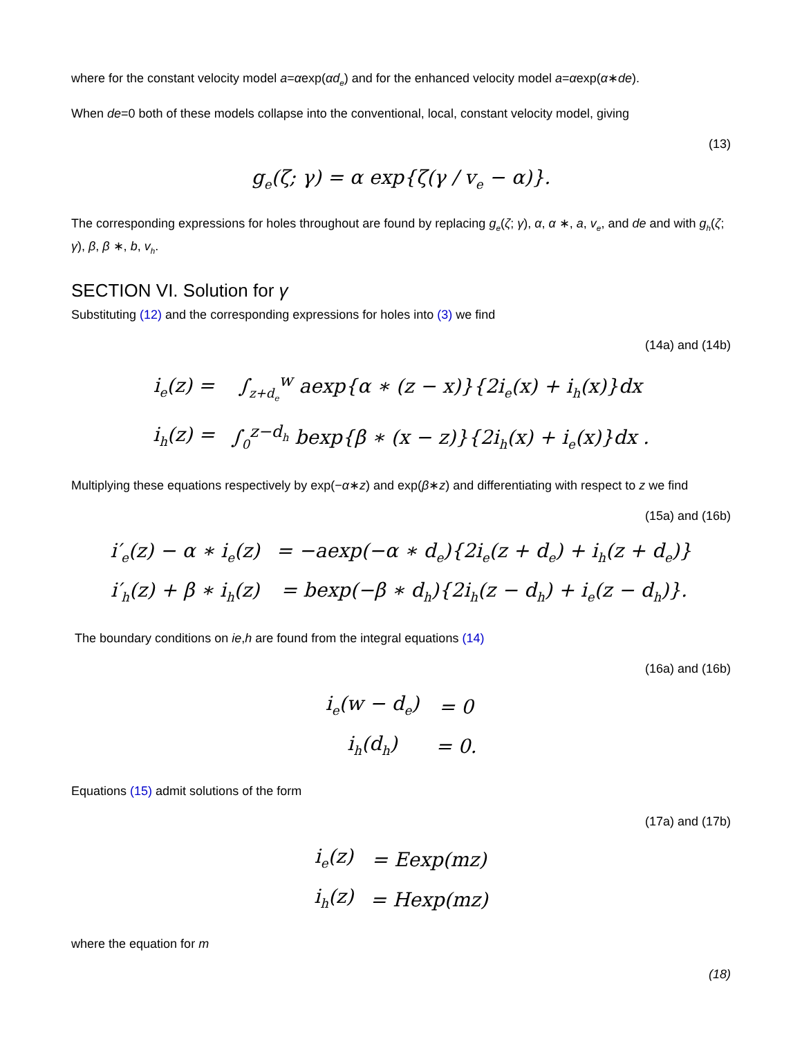where for the constant velocity model a=αexp(αd<sub>e</sub>) and for the enhanced velocity model a=αexp(α∗de).
When de=0 both of these models collapse into the conventional, local, constant velocity model, giving
(13)
g<sub>e</sub>(ζ; γ) = α exp{ζ(γ / v<sub>e</sub> − α)}.
The corresponding expressions for holes throughout are found by replacing g<sub>e</sub>(ζ; γ), α, α ∗, a, v<sub>e</sub>, and de and with g<sub>h</sub>(ζ; γ), β, β ∗, b, v<sub>h</sub>.
SECTION VI. Solution for γ
Substituting (12) and the corresponding expressions for holes into (3) we find
(14a) and (14b)
| i<sub>e</sub>(z) = | ∫<sub>z+d<sub>e</sub></sub><sup>w</sup> aexp{α ∗ (z − x)}{2i<sub>e</sub>(x) + i<sub>h</sub>(x)}dx |
| i<sub>h</sub>(z) = | ∫<sub>0</sub><sup>z−d<sub>h</sub></sup> bexp{β ∗ (x − z)}{2i<sub>h</sub>(x) + i<sub>e</sub>(x)}dx . |
Multiplying these equations respectively by exp(−α∗z) and exp(β∗z) and differentiating with respect to z we find
(15a) and (16b)
| i′<sub>e</sub>(z) − α ∗ i<sub>e</sub>(z) | = −aexp(−α ∗ d<sub>e</sub>){2i<sub>e</sub>(z + d<sub>e</sub>) + i<sub>h</sub>(z + d<sub>e</sub>)} |
| i′<sub>h</sub>(z) + β ∗ i<sub>h</sub>(z) | = bexp(−β ∗ d<sub>h</sub>){2i<sub>h</sub>(z − d<sub>h</sub>) + i<sub>e</sub>(z − d<sub>h</sub>)}. |
The boundary conditions on ie,h are found from the integral equations (14)
(16a) and (16b)
| i<sub>e</sub>(w − d<sub>e</sub>) | = 0 |
| i<sub>h</sub>(d<sub>h</sub>) | = 0. |
Equations (15) admit solutions of the form
(17a) and (17b)
| i<sub>e</sub>(z) | = Eexp(mz) |
| i<sub>h</sub>(z) | = Hexp(mz) |
where the equation for m
(18)